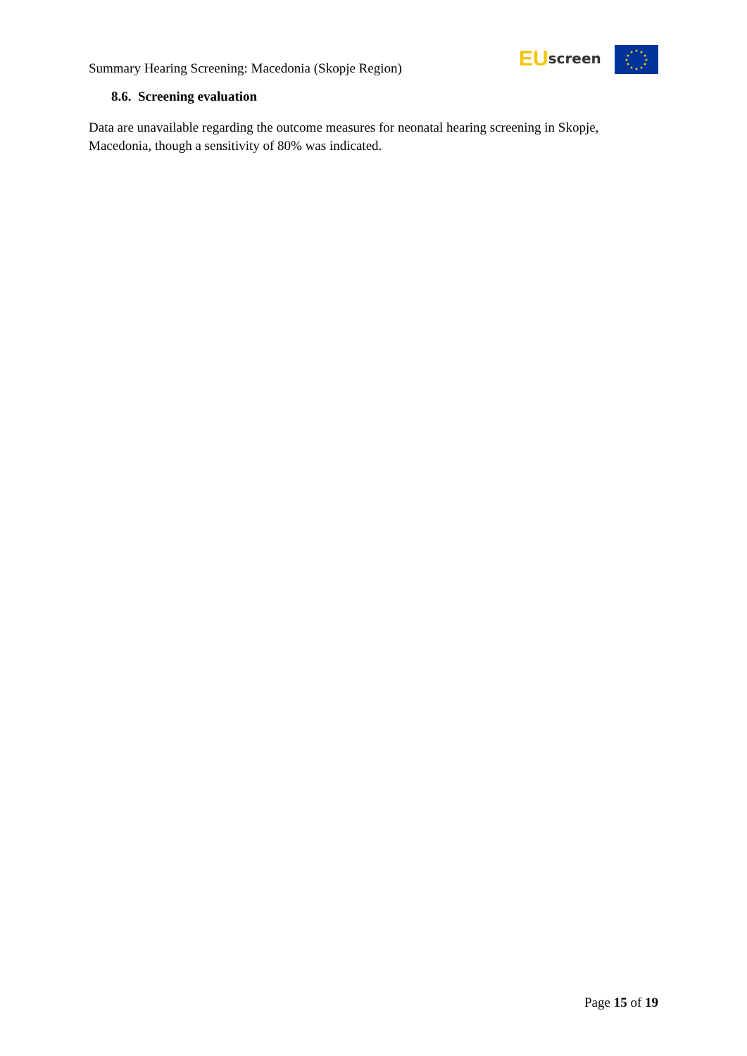Summary Hearing Screening: Macedonia (Skopje Region)
EU screen
8.6. Screening evaluation
Data are unavailable regarding the outcome measures for neonatal hearing screening in Skopje, Macedonia, though a sensitivity of 80% was indicated.
Page 15 of 19